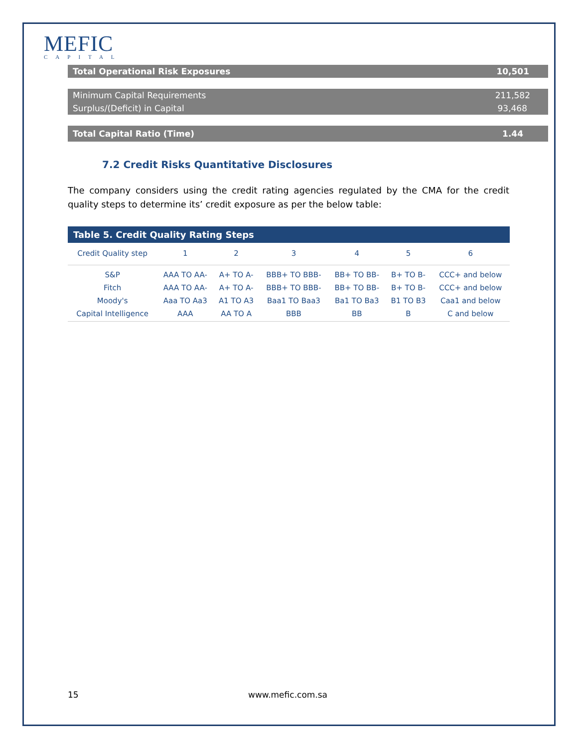MEFIC
CAPITAL
| Total Operational Risk Exposures | 10,501 |
| Minimum Capital Requirements | 211,582 |
| Surplus/(Deficit) in Capital | 93,468 |
| Total Capital Ratio (Time) | 1.44 |
7.2 Credit Risks Quantitative Disclosures
The company considers using the credit rating agencies regulated by the CMA for the credit quality steps to determine its’ credit exposure as per the below table:
Table 5. Credit Quality Rating Steps
| Credit Quality step | 1 | 2 | 3 | 4 | 5 | 6 |
| --- | --- | --- | --- | --- | --- | --- |
| S&P | AAA TO AA- | A+ TO A- | BBB+ TO BBB- | BB+ TO BB- | B+ TO B- | CCC+ and below |
| Fitch | AAA TO AA- | A+ TO A- | BBB+ TO BBB- | BB+ TO BB- | B+ TO B- | CCC+ and below |
| Moody's | Aaa TO Aa3 | A1 TO A3 | Baa1 TO Baa3 | Ba1 TO Ba3 | B1 TO B3 | Caa1 and below |
| Capital Intelligence | AAA | AA TO A | BBB | BB | B | C and below |
15 www.mefic.com.sa